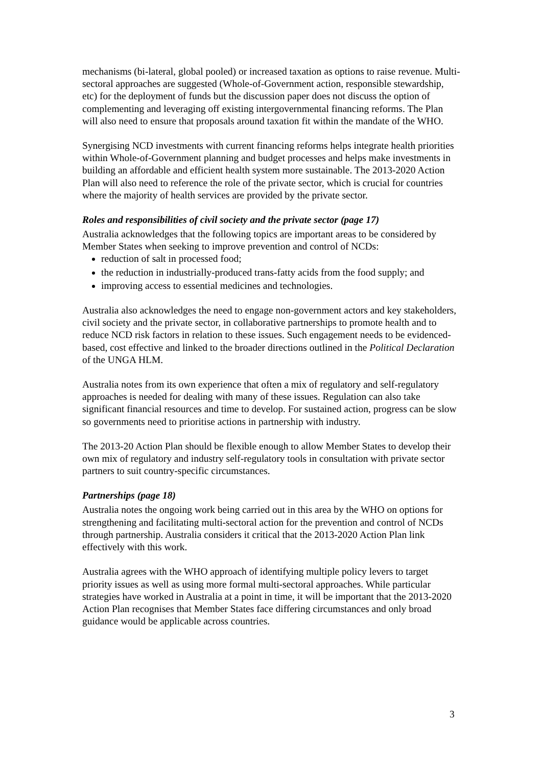mechanisms (bi-lateral, global pooled) or increased taxation as options to raise revenue. Multi-sectoral approaches are suggested (Whole-of-Government action, responsible stewardship, etc) for the deployment of funds but the discussion paper does not discuss the option of complementing and leveraging off existing intergovernmental financing reforms. The Plan will also need to ensure that proposals around taxation fit within the mandate of the WHO.
Synergising NCD investments with current financing reforms helps integrate health priorities within Whole-of-Government planning and budget processes and helps make investments in building an affordable and efficient health system more sustainable. The 2013-2020 Action Plan will also need to reference the role of the private sector, which is crucial for countries where the majority of health services are provided by the private sector.
Roles and responsibilities of civil society and the private sector (page 17)
Australia acknowledges that the following topics are important areas to be considered by Member States when seeking to improve prevention and control of NCDs:
reduction of salt in processed food;
the reduction in industrially-produced trans-fatty acids from the food supply; and
improving access to essential medicines and technologies.
Australia also acknowledges the need to engage non-government actors and key stakeholders, civil society and the private sector, in collaborative partnerships to promote health and to reduce NCD risk factors in relation to these issues. Such engagement needs to be evidenced-based, cost effective and linked to the broader directions outlined in the Political Declaration of the UNGA HLM.
Australia notes from its own experience that often a mix of regulatory and self-regulatory approaches is needed for dealing with many of these issues. Regulation can also take significant financial resources and time to develop. For sustained action, progress can be slow so governments need to prioritise actions in partnership with industry.
The 2013-20 Action Plan should be flexible enough to allow Member States to develop their own mix of regulatory and industry self-regulatory tools in consultation with private sector partners to suit country-specific circumstances.
Partnerships (page 18)
Australia notes the ongoing work being carried out in this area by the WHO on options for strengthening and facilitating multi-sectoral action for the prevention and control of NCDs through partnership. Australia considers it critical that the 2013-2020 Action Plan link effectively with this work.
Australia agrees with the WHO approach of identifying multiple policy levers to target priority issues as well as using more formal multi-sectoral approaches. While particular strategies have worked in Australia at a point in time, it will be important that the 2013-2020 Action Plan recognises that Member States face differing circumstances and only broad guidance would be applicable across countries.
3